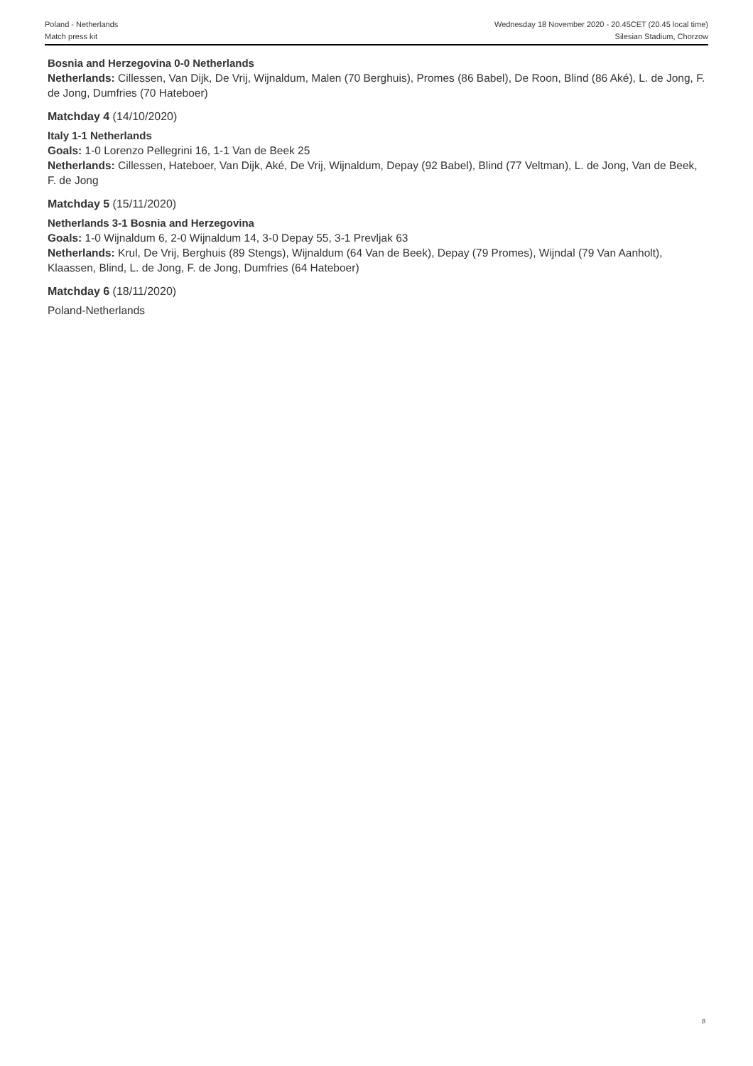Poland - Netherlands
Match press kit
Wednesday 18 November 2020 - 20.45CET (20.45 local time)
Silesian Stadium, Chorzow
Bosnia and Herzegovina 0-0 Netherlands
Netherlands: Cillessen, Van Dijk, De Vrij, Wijnaldum, Malen (70 Berghuis), Promes (86 Babel), De Roon, Blind (86 Aké), L. de Jong, F. de Jong, Dumfries (70 Hateboer)
Matchday 4 (14/10/2020)
Italy 1-1 Netherlands
Goals: 1-0 Lorenzo Pellegrini 16, 1-1 Van de Beek 25
Netherlands: Cillessen, Hateboer, Van Dijk, Aké, De Vrij, Wijnaldum, Depay (92 Babel), Blind (77 Veltman), L. de Jong, Van de Beek, F. de Jong
Matchday 5 (15/11/2020)
Netherlands 3-1 Bosnia and Herzegovina
Goals: 1-0 Wijnaldum 6, 2-0 Wijnaldum 14, 3-0 Depay 55, 3-1 Prevljak 63
Netherlands: Krul, De Vrij, Berghuis (89 Stengs), Wijnaldum (64 Van de Beek), Depay (79 Promes), Wijndal (79 Van Aanholt), Klaassen, Blind, L. de Jong, F. de Jong, Dumfries (64 Hateboer)
Matchday 6 (18/11/2020)
Poland-Netherlands
8